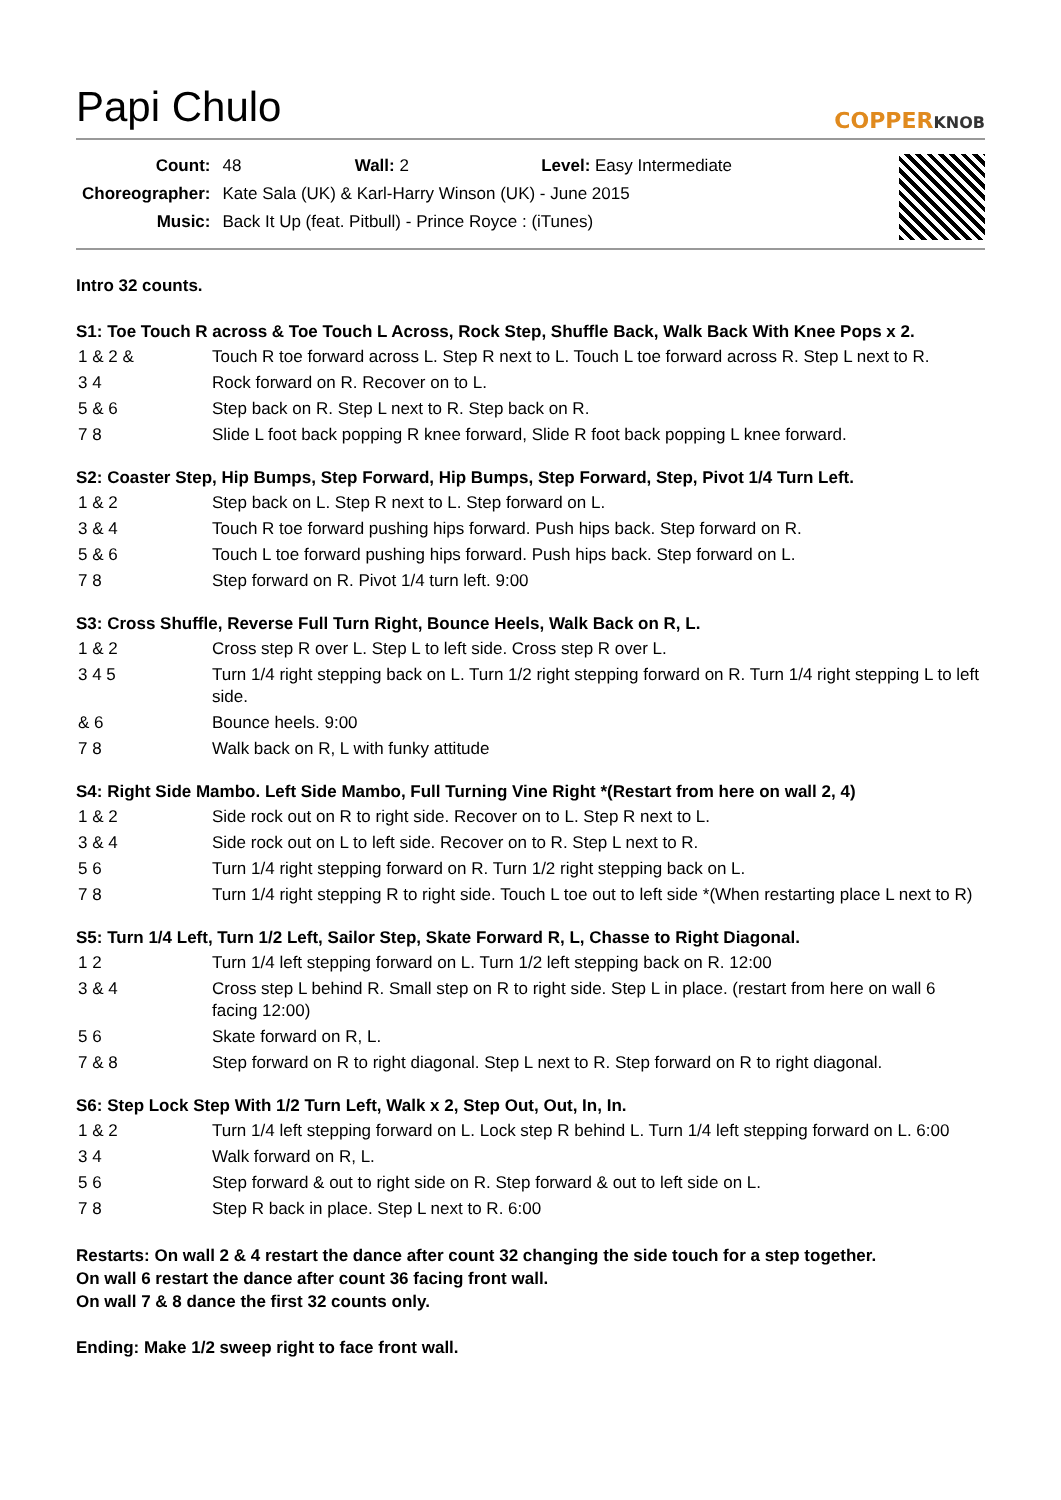Papi Chulo
COPPERKNOB
| Count: | 48 Wall: 2 Level: Easy Intermediate |
| Choreographer: | Kate Sala (UK) & Karl-Harry Winson (UK) - June 2015 |
| Music: | Back It Up (feat. Pitbull) - Prince Royce : (iTunes) |
Intro 32 counts.
S1: Toe Touch R across & Toe Touch L Across, Rock Step, Shuffle Back, Walk Back With Knee Pops x 2.
| 1 & 2 & | Touch R toe forward across L. Step R next to L. Touch L toe forward across R. Step L next to R. |
| 3 4 | Rock forward on R. Recover on to L. |
| 5 & 6 | Step back on R. Step L next to R. Step back on R. |
| 7 8 | Slide L foot back popping R knee forward, Slide R foot back popping L knee forward. |
S2: Coaster Step, Hip Bumps, Step Forward, Hip Bumps, Step Forward, Step, Pivot 1/4 Turn Left.
| 1 & 2 | Step back on L. Step R next to L. Step forward on L. |
| 3 & 4 | Touch R toe forward pushing hips forward. Push hips back. Step forward on R. |
| 5 & 6 | Touch L toe forward pushing hips forward. Push hips back. Step forward on L. |
| 7 8 | Step forward on R. Pivot 1/4 turn left. 9:00 |
S3: Cross Shuffle, Reverse Full Turn Right, Bounce Heels, Walk Back on R, L.
| 1 & 2 | Cross step R over L. Step L to left side. Cross step R over L. |
| 3 4 5 | Turn 1/4 right stepping back on L. Turn 1/2 right stepping forward on R. Turn 1/4 right stepping L to left side. |
| & 6 | Bounce heels. 9:00 |
| 7 8 | Walk back on R, L with funky attitude |
S4: Right Side Mambo. Left Side Mambo, Full Turning Vine Right *(Restart from here on wall 2, 4)
| 1 & 2 | Side rock out on R to right side. Recover on to L. Step R next to L. |
| 3 & 4 | Side rock out on L to left side. Recover on to R. Step L next to R. |
| 5 6 | Turn 1/4 right stepping forward on R. Turn 1/2 right stepping back on L. |
| 7 8 | Turn 1/4 right stepping R to right side. Touch L toe out to left side *(When restarting place L next to R) |
S5: Turn 1/4 Left, Turn 1/2 Left, Sailor Step, Skate Forward R, L, Chasse to Right Diagonal.
| 1 2 | Turn 1/4 left stepping forward on L. Turn 1/2 left stepping back on R. 12:00 |
| 3 & 4 | Cross step L behind R. Small step on R to right side. Step L in place. (restart from here on wall 6 facing 12:00) |
| 5 6 | Skate forward on R, L. |
| 7 & 8 | Step forward on R to right diagonal. Step L next to R. Step forward on R to right diagonal. |
S6: Step Lock Step With 1/2 Turn Left, Walk x 2, Step Out, Out, In, In.
| 1 & 2 | Turn 1/4 left stepping forward on L. Lock step R behind L. Turn 1/4 left stepping forward on L. 6:00 |
| 3 4 | Walk forward on R, L. |
| 5 6 | Step forward & out to right side on R. Step forward & out to left side on L. |
| 7 8 | Step R back in place. Step L next to R. 6:00 |
Restarts: On wall 2 & 4 restart the dance after count 32 changing the side touch for a step together.
On wall 6 restart the dance after count 36 facing front wall.
On wall 7 & 8 dance the first 32 counts only.
Ending: Make 1/2 sweep right to face front wall.